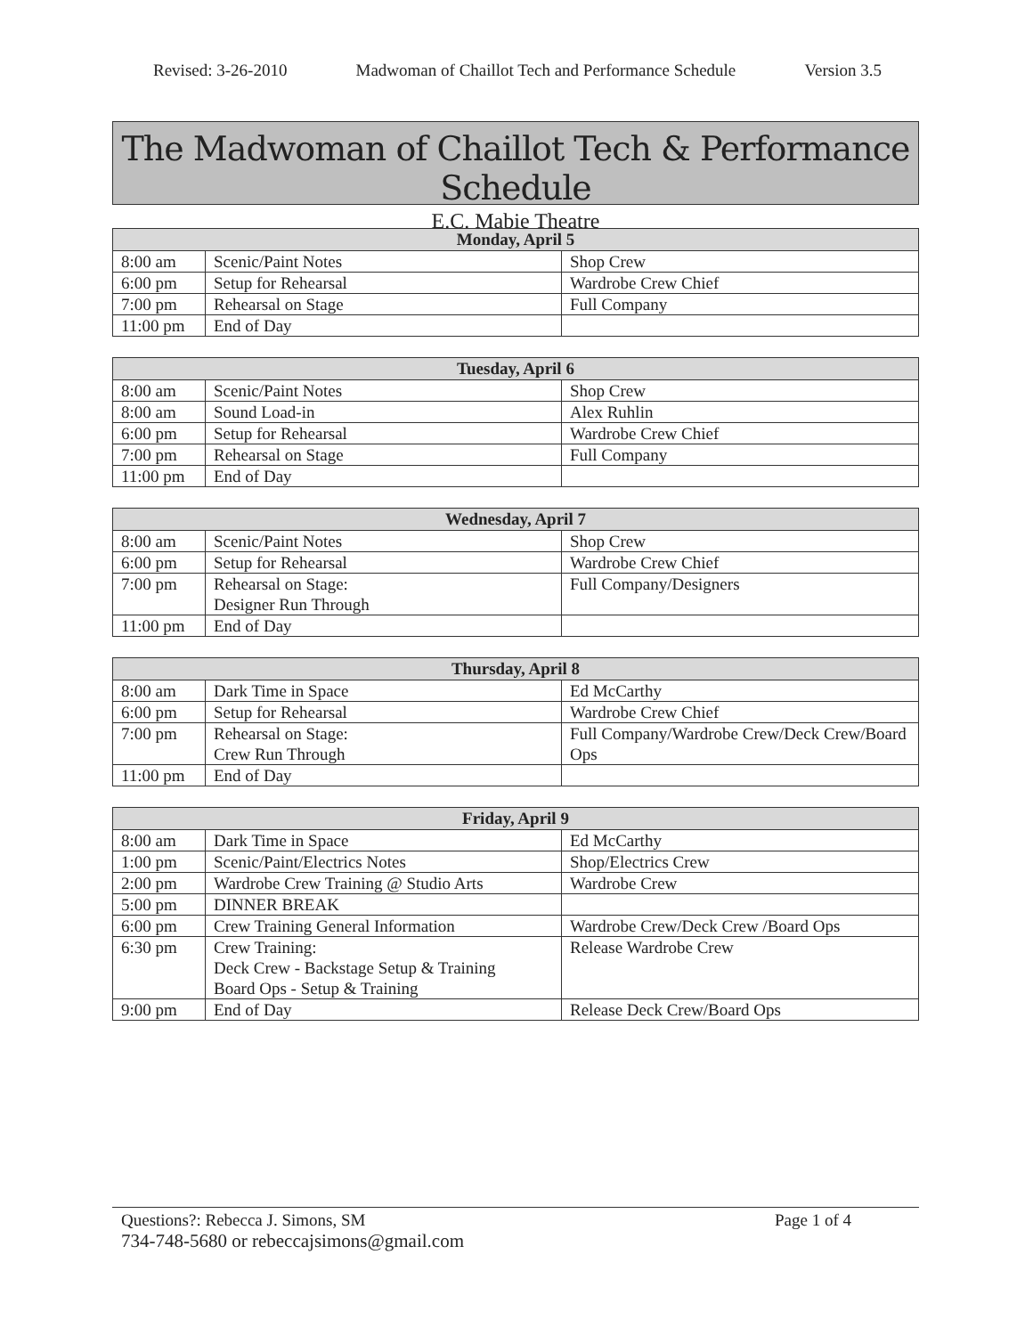Revised: 3-26-2010 Madwoman of Chaillot Tech and Performance Schedule Version 3.5
The Madwoman of Chaillot Tech & Performance Schedule
E.C. Mabie Theatre
| Monday, April 5 | | |
| --- | --- | --- |
| 8:00 am | Scenic/Paint Notes | Shop Crew |
| 6:00 pm | Setup for Rehearsal | Wardrobe Crew Chief |
| 7:00 pm | Rehearsal on Stage | Full Company |
| 11:00 pm | End of Day | |
| Tuesday, April 6 | | |
| --- | --- | --- |
| 8:00 am | Scenic/Paint Notes | Shop Crew |
| 8:00 am | Sound Load-in | Alex Ruhlin |
| 6:00 pm | Setup for Rehearsal | Wardrobe Crew Chief |
| 7:00 pm | Rehearsal on Stage | Full Company |
| 11:00 pm | End of Day | |
| Wednesday, April 7 | | |
| --- | --- | --- |
| 8:00 am | Scenic/Paint Notes | Shop Crew |
| 6:00 pm | Setup for Rehearsal | Wardrobe Crew Chief |
| 7:00 pm | Rehearsal on Stage: Designer Run Through | Full Company/Designers |
| 11:00 pm | End of Day | |
| Thursday, April 8 | | |
| --- | --- | --- |
| 8:00 am | Dark Time in Space | Ed McCarthy |
| 6:00 pm | Setup for Rehearsal | Wardrobe Crew Chief |
| 7:00 pm | Rehearsal on Stage: Crew Run Through | Full Company/Wardrobe Crew/Deck Crew/Board Ops |
| 11:00 pm | End of Day | |
| Friday, April 9 | | |
| --- | --- | --- |
| 8:00 am | Dark Time in Space | Ed McCarthy |
| 1:00 pm | Scenic/Paint/Electrics Notes | Shop/Electrics Crew |
| 2:00 pm | Wardrobe Crew Training @ Studio Arts | Wardrobe Crew |
| 5:00 pm | DINNER BREAK | |
| 6:00 pm | Crew Training General Information | Wardrobe Crew/Deck Crew /Board Ops |
| 6:30 pm | Crew Training: Deck Crew - Backstage Setup & Training Board Ops - Setup & Training | Release Wardrobe Crew |
| 9:00 pm | End of Day | Release Deck Crew/Board Ops |
Questions?: Rebecca J. Simons, SM Page 1 of 4
734-748-5680 or rebeccajsimons@gmail.com